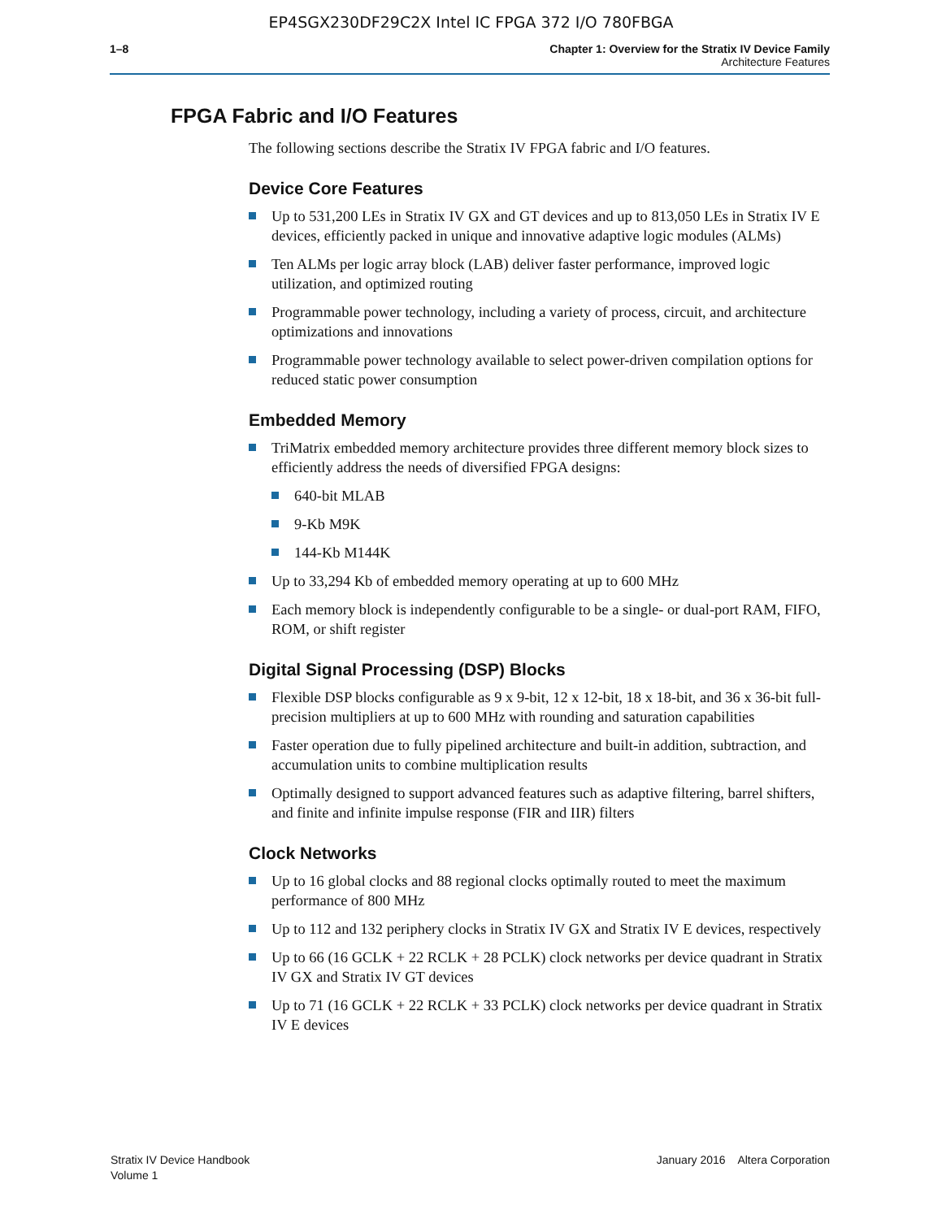EP4SGX230DF29C2X Intel IC FPGA 372 I/O 780FBGA
1–8 Chapter 1: Overview for the Stratix IV Device Family
Architecture Features
FPGA Fabric and I/O Features
The following sections describe the Stratix IV FPGA fabric and I/O features.
Device Core Features
Up to 531,200 LEs in Stratix IV GX and GT devices and up to 813,050 LEs in Stratix IV E devices, efficiently packed in unique and innovative adaptive logic modules (ALMs)
Ten ALMs per logic array block (LAB) deliver faster performance, improved logic utilization, and optimized routing
Programmable power technology, including a variety of process, circuit, and architecture optimizations and innovations
Programmable power technology available to select power-driven compilation options for reduced static power consumption
Embedded Memory
TriMatrix embedded memory architecture provides three different memory block sizes to efficiently address the needs of diversified FPGA designs:
640-bit MLAB
9-Kb M9K
144-Kb M144K
Up to 33,294 Kb of embedded memory operating at up to 600 MHz
Each memory block is independently configurable to be a single- or dual-port RAM, FIFO, ROM, or shift register
Digital Signal Processing (DSP) Blocks
Flexible DSP blocks configurable as 9 x 9-bit, 12 x 12-bit, 18 x 18-bit, and 36 x 36-bit full-precision multipliers at up to 600 MHz with rounding and saturation capabilities
Faster operation due to fully pipelined architecture and built-in addition, subtraction, and accumulation units to combine multiplication results
Optimally designed to support advanced features such as adaptive filtering, barrel shifters, and finite and infinite impulse response (FIR and IIR) filters
Clock Networks
Up to 16 global clocks and 88 regional clocks optimally routed to meet the maximum performance of 800 MHz
Up to 112 and 132 periphery clocks in Stratix IV GX and Stratix IV E devices, respectively
Up to 66 (16 GCLK + 22 RCLK + 28 PCLK) clock networks per device quadrant in Stratix IV GX and Stratix IV GT devices
Up to 71 (16 GCLK + 22 RCLK + 33 PCLK) clock networks per device quadrant in Stratix IV E devices
Stratix IV Device Handbook
Volume 1
January 2016 Altera Corporation